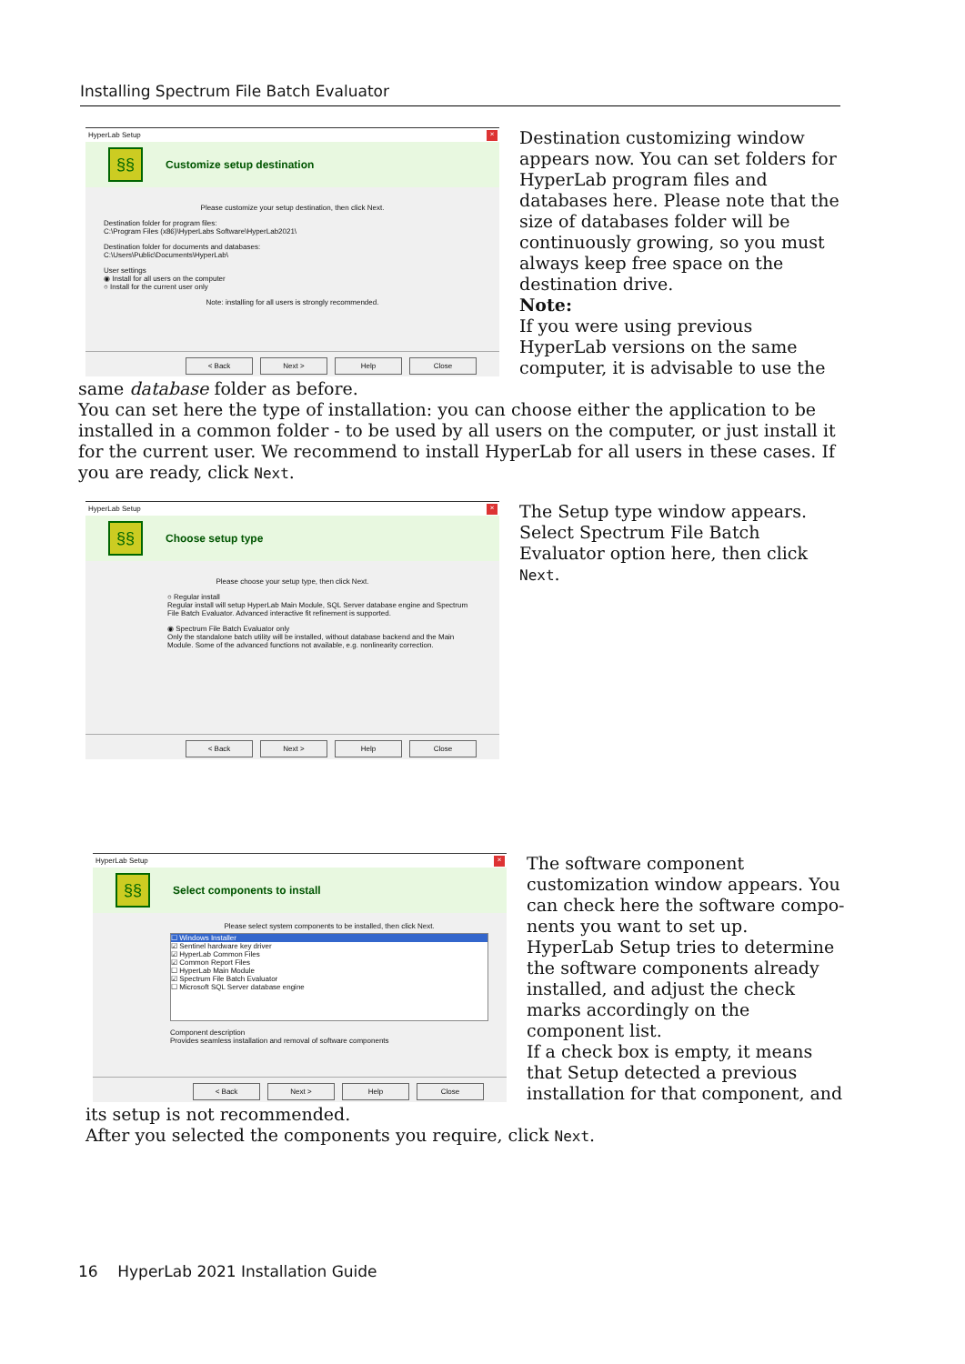Installing Spectrum File Batch Evaluator
HyperLab Setup ×
§§
Customize setup destination
Please customize your setup destination, then click Next.
Destination folder for program files:
C:\Program Files (x86)\HyperLabs Software\HyperLab2021\
Destination folder for documents and databases:
C:\Users\Public\Documents\HyperLab\
User settings
◉ Install for all users on the computer
○ Install for the current user only
Note: installing for all users is strongly recommended.
< Back Next > Help Close
Destination customizing window appears now. You can set folders for HyperLab program files and databases here. Please note that the size of databases folder will be continuously growing, so you must always keep free space on the destination drive.
Note:
If you were using previous HyperLab versions on the same computer, it is advisable to use the same database folder as before.
You can set here the type of installation: you can choose either the application to be installed in a common folder - to be used by all users on the computer, or just install it for the current user. We recommend to install HyperLab for all users in these cases. If you are ready, click Next.
HyperLab Setup ×
§§
Choose setup type
Please choose your setup type, then click Next.
○ Regular install
Regular install will setup HyperLab Main Module, SQL Server database engine and Spectrum File Batch Evaluator. Advanced interactive fit refinement is supported.
◉ Spectrum File Batch Evaluator only
Only the standalone batch utility will be installed, without database backend and the Main Module. Some of the advanced functions not available, e.g. nonlinearity correction.
< Back Next > Help Close
The Setup type window appears. Select Spectrum File Batch Evaluator option here, then click Next.
HyperLab Setup ×
§§
Select components to install
Please select system components to be installed, then click Next.
☐ Windows Installer
☑ Sentinel hardware key driver
☑ HyperLab Common Files
☑ Common Report Files
☐ HyperLab Main Module
☑ Spectrum File Batch Evaluator
☐ Microsoft SQL Server database engine
Component description
Provides seamless installation and removal of software components
< Back Next > Help Close
The software component customization window appears. You can check here the software compo-nents you want to set up.
HyperLab Setup tries to determine the software components already installed, and adjust the check marks accordingly on the component list.
If a check box is empty, it means that Setup detected a previous installation for that component, and its setup is not recommended.
After you selected the components you require, click Next.
16 HyperLab 2021 Installation Guide